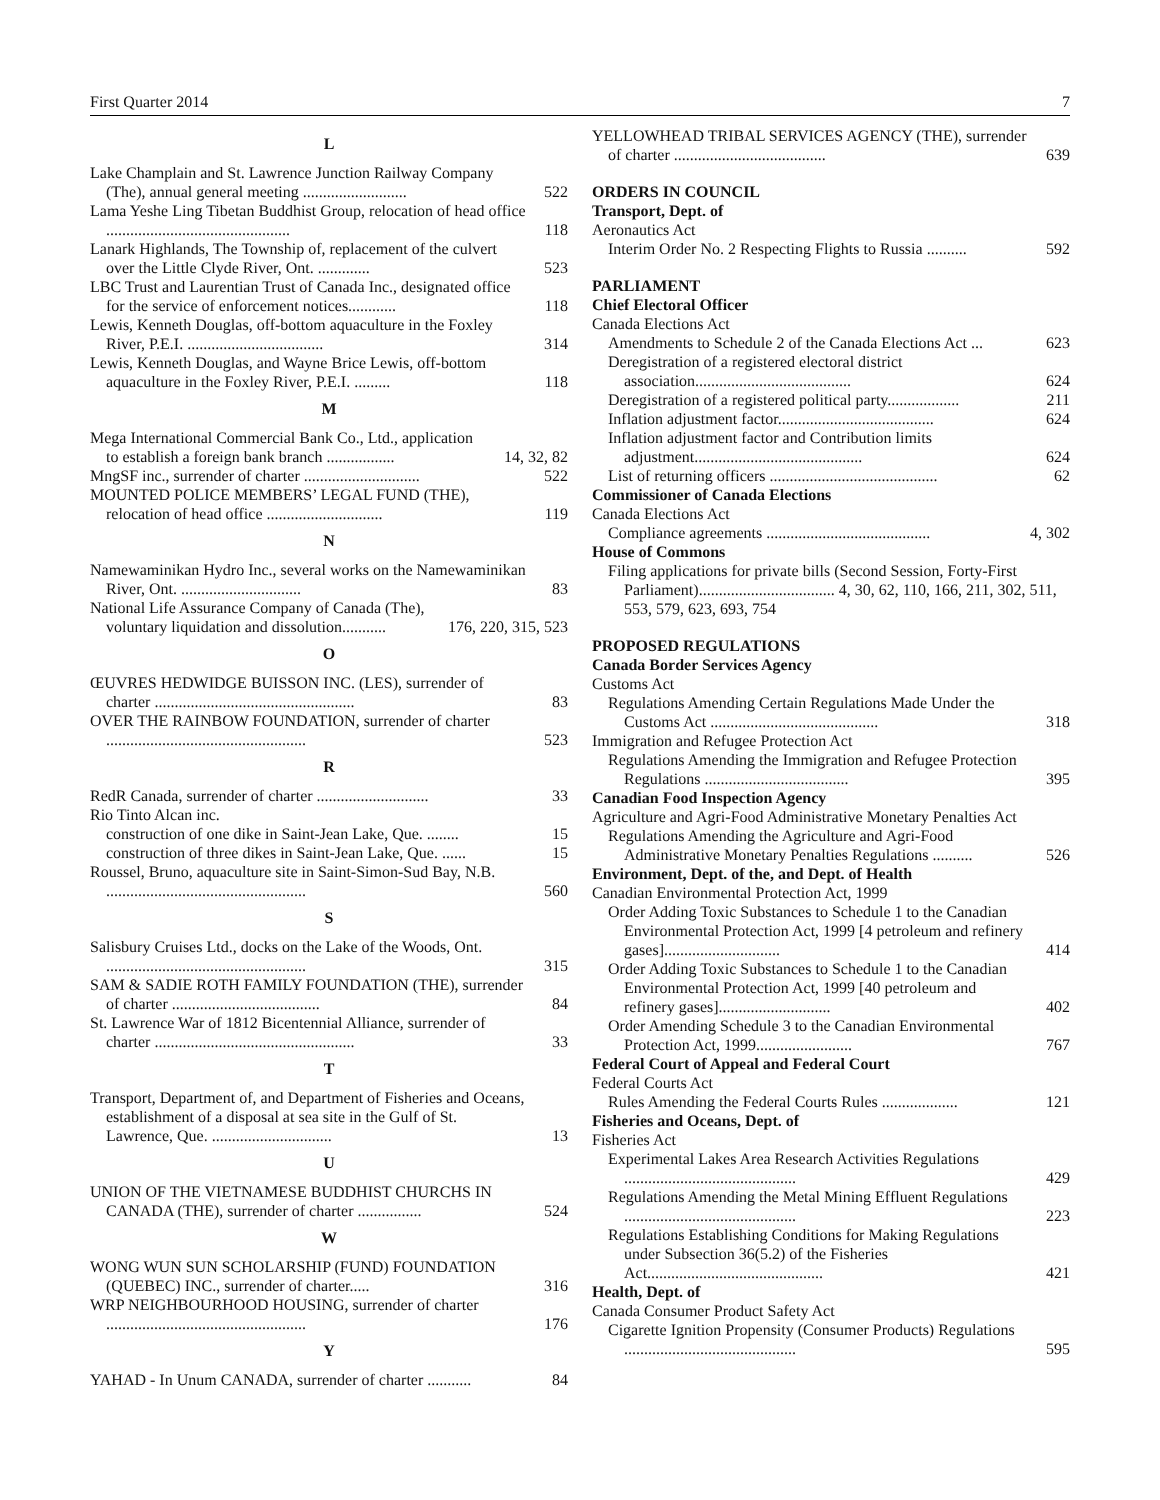First Quarter 2014 7
L
Lake Champlain and St. Lawrence Junction Railway Company (The), annual general meeting .......................... 522
Lama Yeshe Ling Tibetan Buddhist Group, relocation of head office .............................................. 118
Lanark Highlands, The Township of, replacement of the culvert over the Little Clyde River, Ont. ............. 523
LBC Trust and Laurentian Trust of Canada Inc., designated office for the service of enforcement notices............ 118
Lewis, Kenneth Douglas, off-bottom aquaculture in the Foxley River, P.E.I. .................................. 314
Lewis, Kenneth Douglas, and Wayne Brice Lewis, off-bottom aquaculture in the Foxley River, P.E.I. ......... 118
M
Mega International Commercial Bank Co., Ltd., application to establish a foreign bank branch ................. 14, 32, 82
MngSF inc., surrender of charter ............................. 522
MOUNTED POLICE MEMBERS’ LEGAL FUND (THE), relocation of head office ............................. 119
N
Namewaminikan Hydro Inc., several works on the Namewaminikan River, Ont. .............................. 83
National Life Assurance Company of Canada (The), voluntary liquidation and dissolution........... 176, 220, 315, 523
O
ŒUVRES HEDWIDGE BUISSON INC. (LES), surrender of charter .................................................. 83
OVER THE RAINBOW FOUNDATION, surrender of charter .................................................. 523
R
RedR Canada, surrender of charter ............................ 33
Rio Tinto Alcan inc.
construction of one dike in Saint-Jean Lake, Que. ........ 15
construction of three dikes in Saint-Jean Lake, Que. ...... 15
Roussel, Bruno, aquaculture site in Saint-Simon-Sud Bay, N.B. .................................................. 560
S
Salisbury Cruises Ltd., docks on the Lake of the Woods, Ont. .................................................. 315
SAM & SADIE ROTH FAMILY FOUNDATION (THE), surrender of charter ..................................... 84
St. Lawrence War of 1812 Bicentennial Alliance, surrender of charter .................................................. 33
T
Transport, Department of, and Department of Fisheries and Oceans, establishment of a disposal at sea site in the Gulf of St. Lawrence, Que. .............................. 13
U
UNION OF THE VIETNAMESE BUDDHIST CHURCHS IN CANADA (THE), surrender of charter ................ 524
W
WONG WUN SUN SCHOLARSHIP (FUND) FOUNDATION (QUEBEC) INC., surrender of charter..... 316
WRP NEIGHBOURHOOD HOUSING, surrender of charter .................................................. 176
Y
YAHAD - In Unum CANADA, surrender of charter ........... 84
YELLOWHEAD TRIBAL SERVICES AGENCY (THE), surrender of charter ...................................... 639
ORDERS IN COUNCIL
Transport, Dept. of
Aeronautics Act
Interim Order No. 2 Respecting Flights to Russia .......... 592
PARLIAMENT
Chief Electoral Officer
Canada Elections Act
Amendments to Schedule 2 of the Canada Elections Act ... 623
Deregistration of a registered electoral district association....................................... 624
Deregistration of a registered political party.................. 211
Inflation adjustment factor....................................... 624
Inflation adjustment factor and Contribution limits adjustment.......................................... 624
List of returning officers .......................................... 62
Commissioner of Canada Elections
Canada Elections Act
Compliance agreements ......................................... 4, 302
House of Commons
Filing applications for private bills (Second Session, Forty-First Parliament).................................. 4, 30, 62, 110, 166, 211, 302, 511, 553, 579, 623, 693, 754
PROPOSED REGULATIONS
Canada Border Services Agency
Customs Act
Regulations Amending Certain Regulations Made Under the Customs Act .......................................... 318
Immigration and Refugee Protection Act
Regulations Amending the Immigration and Refugee Protection Regulations .................................... 395
Canadian Food Inspection Agency
Agriculture and Agri-Food Administrative Monetary Penalties Act
Regulations Amending the Agriculture and Agri-Food Administrative Monetary Penalties Regulations .......... 526
Environment, Dept. of the, and Dept. of Health
Canadian Environmental Protection Act, 1999
Order Adding Toxic Substances to Schedule 1 to the Canadian Environmental Protection Act, 1999 [4 petroleum and refinery gases]............................. 414
Order Adding Toxic Substances to Schedule 1 to the Canadian Environmental Protection Act, 1999 [40 petroleum and refinery gases]............................ 402
Order Amending Schedule 3 to the Canadian Environmental Protection Act, 1999........................ 767
Federal Court of Appeal and Federal Court
Federal Courts Act
Rules Amending the Federal Courts Rules ................... 121
Fisheries and Oceans, Dept. of
Fisheries Act
Experimental Lakes Area Research Activities Regulations ........................................... 429
Regulations Amending the Metal Mining Effluent Regulations ........................................... 223
Regulations Establishing Conditions for Making Regulations under Subsection 36(5.2) of the Fisheries Act............................................ 421
Health, Dept. of
Canada Consumer Product Safety Act
Cigarette Ignition Propensity (Consumer Products) Regulations ........................................... 595